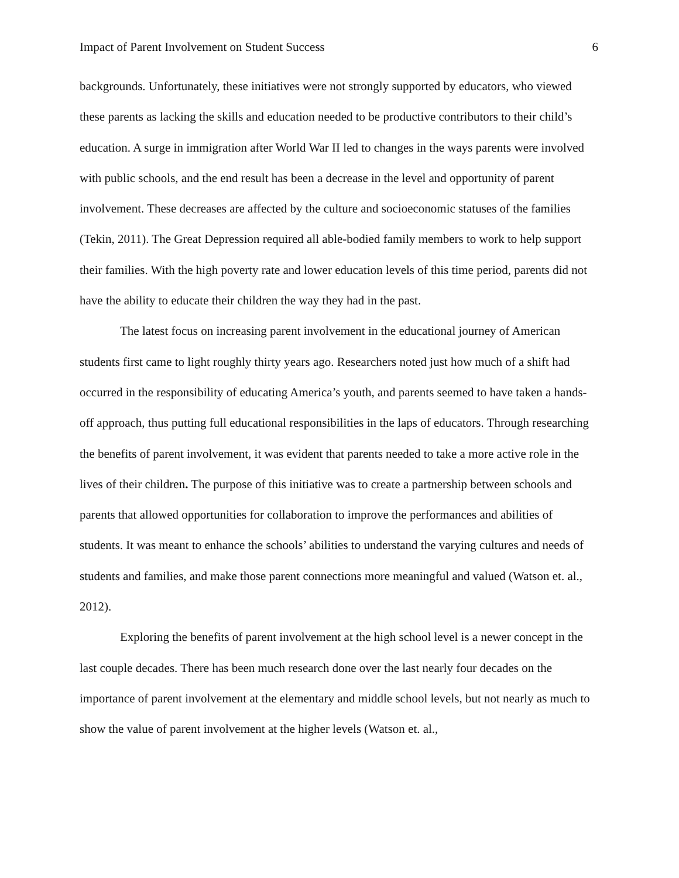Impact of Parent Involvement on Student Success 6
backgrounds. Unfortunately, these initiatives were not strongly supported by educators, who viewed these parents as lacking the skills and education needed to be productive contributors to their child’s education. A surge in immigration after World War II led to changes in the ways parents were involved with public schools, and the end result has been a decrease in the level and opportunity of parent involvement. These decreases are affected by the culture and socioeconomic statuses of the families (Tekin, 2011). The Great Depression required all able-bodied family members to work to help support their families. With the high poverty rate and lower education levels of this time period, parents did not have the ability to educate their children the way they had in the past.
The latest focus on increasing parent involvement in the educational journey of American students first came to light roughly thirty years ago. Researchers noted just how much of a shift had occurred in the responsibility of educating America’s youth, and parents seemed to have taken a hands-off approach, thus putting full educational responsibilities in the laps of educators. Through researching the benefits of parent involvement, it was evident that parents needed to take a more active role in the lives of their children. The purpose of this initiative was to create a partnership between schools and parents that allowed opportunities for collaboration to improve the performances and abilities of students. It was meant to enhance the schools’ abilities to understand the varying cultures and needs of students and families, and make those parent connections more meaningful and valued (Watson et. al., 2012).
Exploring the benefits of parent involvement at the high school level is a newer concept in the last couple decades. There has been much research done over the last nearly four decades on the importance of parent involvement at the elementary and middle school levels, but not nearly as much to show the value of parent involvement at the higher levels (Watson et. al.,